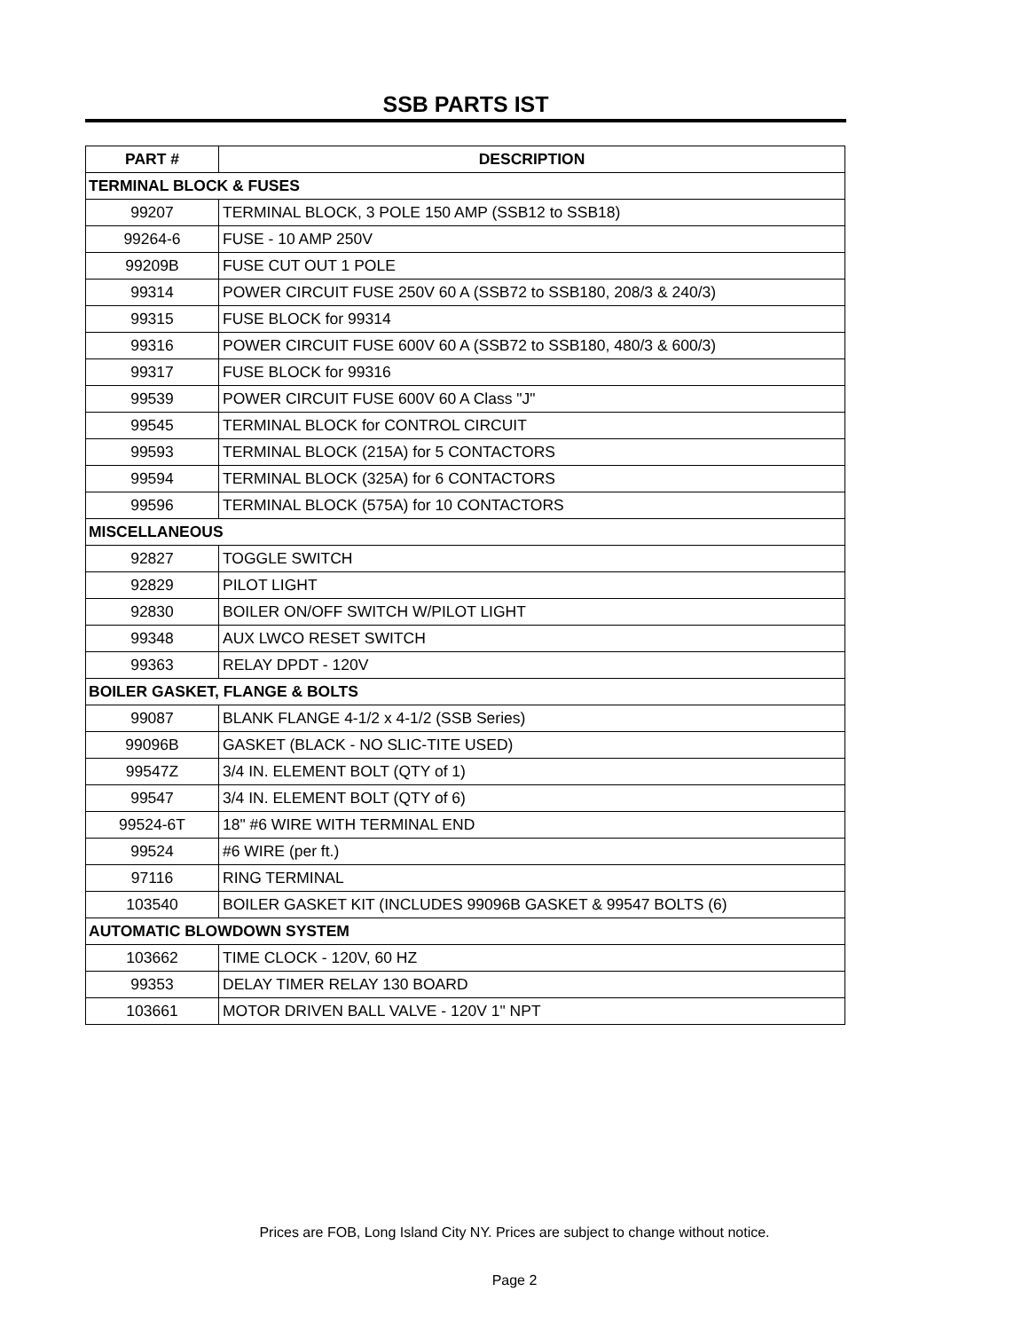SSB PARTS IST
| PART # | DESCRIPTION |
| --- | --- |
| TERMINAL BLOCK & FUSES | |
| 99207 | TERMINAL BLOCK, 3 POLE 150 AMP (SSB12 to SSB18) |
| 99264-6 | FUSE - 10 AMP 250V |
| 99209B | FUSE CUT OUT 1 POLE |
| 99314 | POWER CIRCUIT FUSE 250V 60 A (SSB72 to SSB180, 208/3 & 240/3) |
| 99315 | FUSE BLOCK for 99314 |
| 99316 | POWER CIRCUIT FUSE 600V 60 A (SSB72 to SSB180, 480/3 & 600/3) |
| 99317 | FUSE BLOCK for 99316 |
| 99539 | POWER CIRCUIT FUSE 600V 60 A Class "J" |
| 99545 | TERMINAL BLOCK for CONTROL CIRCUIT |
| 99593 | TERMINAL BLOCK (215A) for 5 CONTACTORS |
| 99594 | TERMINAL BLOCK (325A) for 6 CONTACTORS |
| 99596 | TERMINAL BLOCK (575A) for 10 CONTACTORS |
| MISCELLANEOUS | |
| 92827 | TOGGLE SWITCH |
| 92829 | PILOT LIGHT |
| 92830 | BOILER ON/OFF SWITCH W/PILOT LIGHT |
| 99348 | AUX LWCO RESET SWITCH |
| 99363 | RELAY DPDT - 120V |
| BOILER GASKET, FLANGE & BOLTS | |
| 99087 | BLANK FLANGE 4-1/2 x 4-1/2 (SSB Series) |
| 99096B | GASKET (BLACK - NO SLIC-TITE USED) |
| 99547Z | 3/4 IN. ELEMENT BOLT (QTY of 1) |
| 99547 | 3/4 IN. ELEMENT BOLT (QTY of 6) |
| 99524-6T | 18" #6 WIRE WITH TERMINAL END |
| 99524 | #6 WIRE (per ft.) |
| 97116 | RING TERMINAL |
| 103540 | BOILER GASKET KIT (INCLUDES 99096B GASKET & 99547 BOLTS (6) |
| AUTOMATIC BLOWDOWN SYSTEM | |
| 103662 | TIME CLOCK - 120V, 60 HZ |
| 99353 | DELAY TIMER RELAY 130 BOARD |
| 103661 | MOTOR DRIVEN BALL VALVE - 120V 1" NPT |
Prices are FOB, Long Island City NY. Prices are subject to change without notice.
Page 2